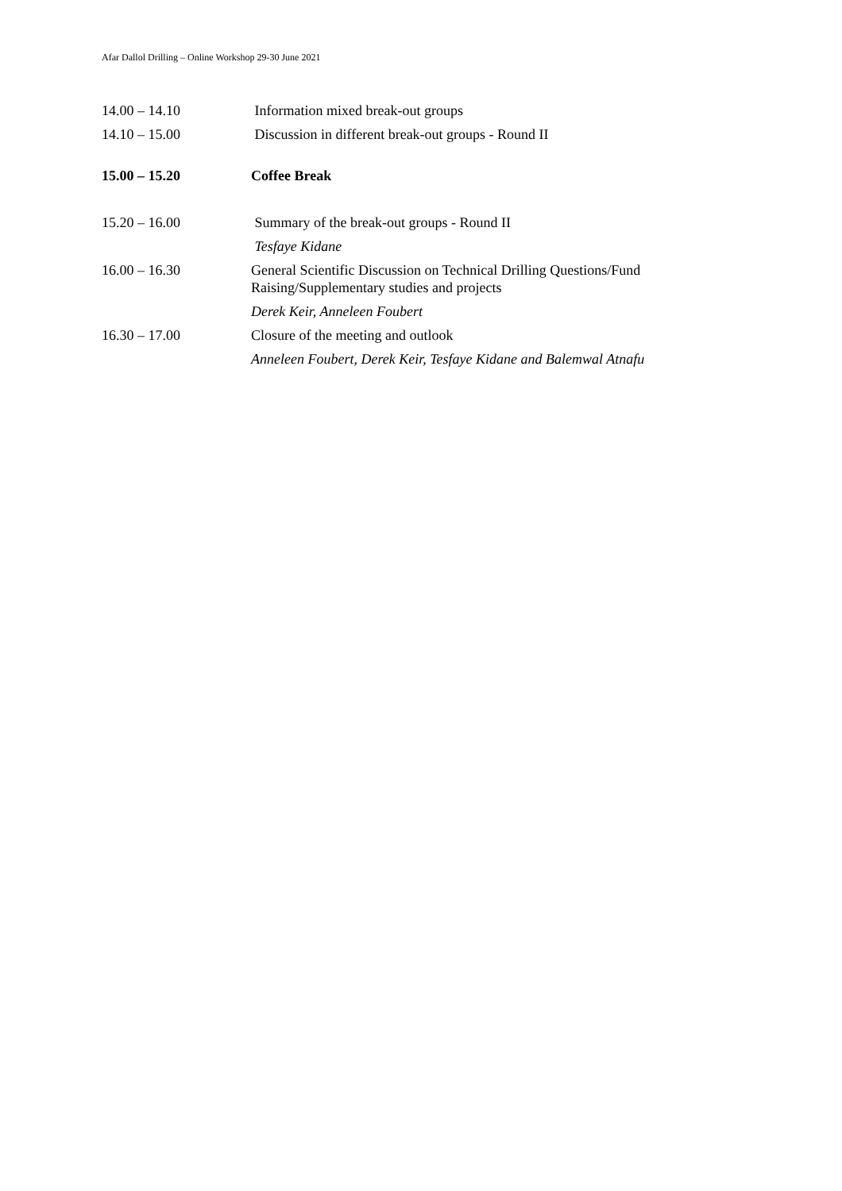Afar Dallol Drilling – Online Workshop 29-30 June 2021
14.00 – 14.10 Information mixed break-out groups
14.10 – 15.00 Discussion in different break-out groups - Round II
15.00 – 15.20 Coffee Break
15.20 – 16.00 Summary of the break-out groups - Round II
Tesfaye Kidane
16.00 – 16.30 General Scientific Discussion on Technical Drilling Questions/Fund Raising/Supplementary studies and projects
Derek Keir, Anneleen Foubert
16.30 – 17.00 Closure of the meeting and outlook
Anneleen Foubert, Derek Keir, Tesfaye Kidane and Balemwal Atnafu